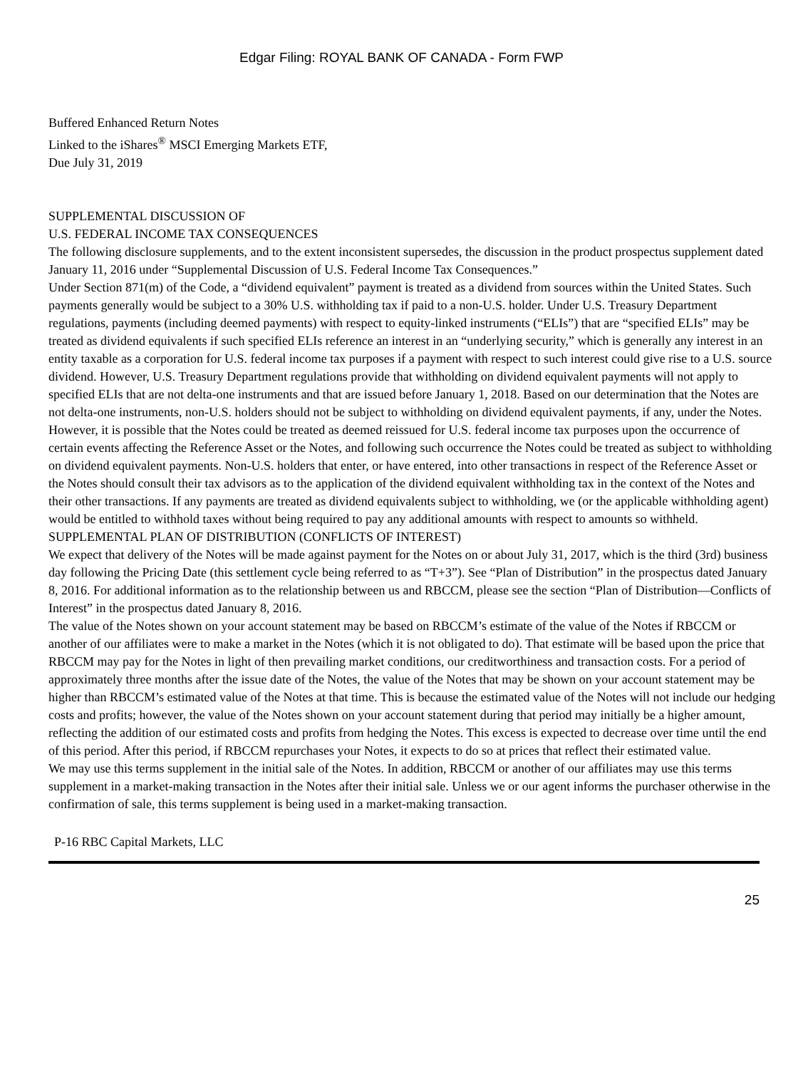Edgar Filing: ROYAL BANK OF CANADA - Form FWP
Buffered Enhanced Return Notes
Linked to the iShares<sup>®</sup> MSCI Emerging Markets ETF,
Due July 31, 2019
SUPPLEMENTAL DISCUSSION OF
U.S. FEDERAL INCOME TAX CONSEQUENCES
The following disclosure supplements, and to the extent inconsistent supersedes, the discussion in the product prospectus supplement dated January 11, 2016 under “Supplemental Discussion of U.S. Federal Income Tax Consequences.”
Under Section 871(m) of the Code, a “dividend equivalent” payment is treated as a dividend from sources within the United States. Such payments generally would be subject to a 30% U.S. withholding tax if paid to a non-U.S. holder. Under U.S. Treasury Department regulations, payments (including deemed payments) with respect to equity-linked instruments (“ELIs”) that are “specified ELIs” may be treated as dividend equivalents if such specified ELIs reference an interest in an “underlying security,” which is generally any interest in an entity taxable as a corporation for U.S. federal income tax purposes if a payment with respect to such interest could give rise to a U.S. source dividend. However, U.S. Treasury Department regulations provide that withholding on dividend equivalent payments will not apply to specified ELIs that are not delta-one instruments and that are issued before January 1, 2018. Based on our determination that the Notes are not delta-one instruments, non-U.S. holders should not be subject to withholding on dividend equivalent payments, if any, under the Notes. However, it is possible that the Notes could be treated as deemed reissued for U.S. federal income tax purposes upon the occurrence of certain events affecting the Reference Asset or the Notes, and following such occurrence the Notes could be treated as subject to withholding on dividend equivalent payments. Non-U.S. holders that enter, or have entered, into other transactions in respect of the Reference Asset or the Notes should consult their tax advisors as to the application of the dividend equivalent withholding tax in the context of the Notes and their other transactions. If any payments are treated as dividend equivalents subject to withholding, we (or the applicable withholding agent) would be entitled to withhold taxes without being required to pay any additional amounts with respect to amounts so withheld.
SUPPLEMENTAL PLAN OF DISTRIBUTION (CONFLICTS OF INTEREST)
We expect that delivery of the Notes will be made against payment for the Notes on or about July 31, 2017, which is the third (3rd) business day following the Pricing Date (this settlement cycle being referred to as “T+3”). See “Plan of Distribution” in the prospectus dated January 8, 2016. For additional information as to the relationship between us and RBCCM, please see the section “Plan of Distribution—Conflicts of Interest” in the prospectus dated January 8, 2016.
The value of the Notes shown on your account statement may be based on RBCCM’s estimate of the value of the Notes if RBCCM or another of our affiliates were to make a market in the Notes (which it is not obligated to do). That estimate will be based upon the price that RBCCM may pay for the Notes in light of then prevailing market conditions, our creditworthiness and transaction costs. For a period of approximately three months after the issue date of the Notes, the value of the Notes that may be shown on your account statement may be higher than RBCCM’s estimated value of the Notes at that time. This is because the estimated value of the Notes will not include our hedging costs and profits; however, the value of the Notes shown on your account statement during that period may initially be a higher amount, reflecting the addition of our estimated costs and profits from hedging the Notes. This excess is expected to decrease over time until the end of this period. After this period, if RBCCM repurchases your Notes, it expects to do so at prices that reflect their estimated value.
We may use this terms supplement in the initial sale of the Notes. In addition, RBCCM or another of our affiliates may use this terms supplement in a market-making transaction in the Notes after their initial sale. Unless we or our agent informs the purchaser otherwise in the confirmation of sale, this terms supplement is being used in a market-making transaction.
P-16 RBC Capital Markets, LLC
25